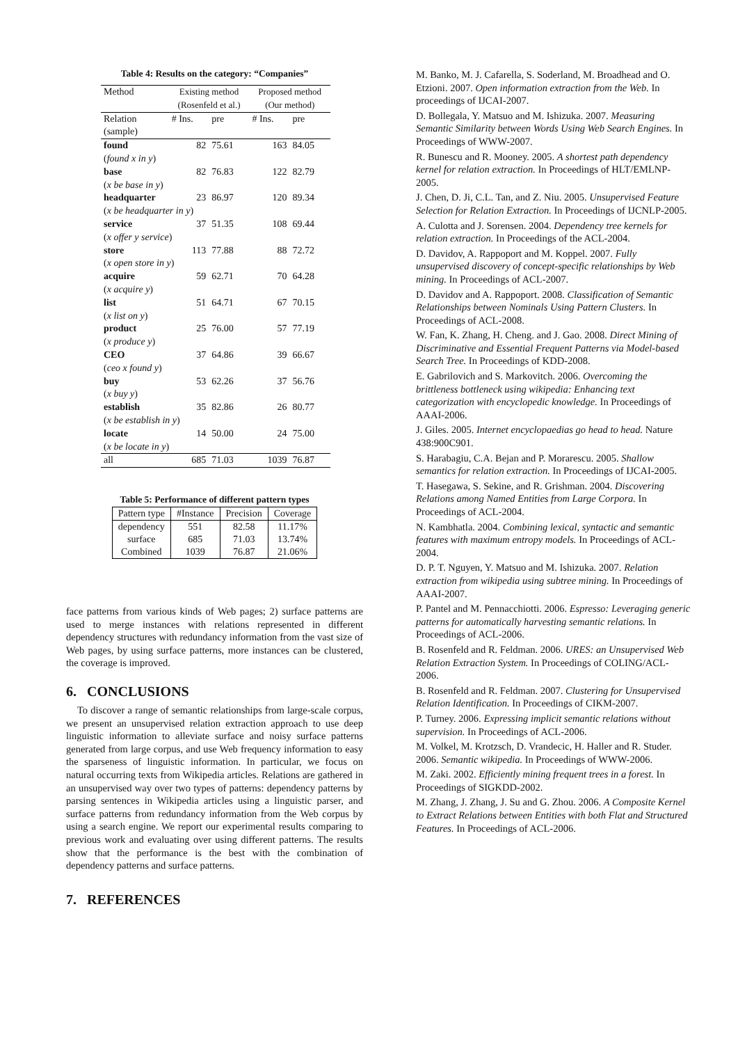Table 4: Results on the category: “Companies”
| Method | Existing method | | Proposed method | |
| --- | --- | --- | --- | --- |
| | (Rosenfeld et al.) | | (Our method) | |
| Relation | # Ins. | pre | # Ins. | pre |
| (sample) | | | | |
| found | 82 | 75.61 | 163 | 84.05 |
| ( found x in y ) | | | | |
| base | 82 | 76.83 | 122 | 82.79 |
| ( x be base in y ) | | | | |
| headquarter | 23 | 86.97 | 120 | 89.34 |
| ( x be headquarter in y ) | | | | |
| service | 37 | 51.35 | 108 | 69.44 |
| ( x offer y service ) | | | | |
| store | 113 | 77.88 | 88 | 72.72 |
| ( x open store in y ) | | | | |
| acquire | 59 | 62.71 | 70 | 64.28 |
| ( x acquire y ) | | | | |
| list | 51 | 64.71 | 67 | 70.15 |
| ( x list on y ) | | | | |
| product | 25 | 76.00 | 57 | 77.19 |
| ( x produce y ) | | | | |
| CEO | 37 | 64.86 | 39 | 66.67 |
| ( ceo x found y ) | | | | |
| buy | 53 | 62.26 | 37 | 56.76 |
| ( x buy y ) | | | | |
| establish | 35 | 82.86 | 26 | 80.77 |
| ( x be establish in y ) | | | | |
| locate | 14 | 50.00 | 24 | 75.00 |
| ( x be locate in y ) | | | | |
| all | 685 | 71.03 | 1039 | 76.87 |
Table 5: Performance of different pattern types
| Pattern type | #Instance | Precision | Coverage |
| --- | --- | --- | --- |
| dependency | 551 | 82.58 | 11.17% |
| surface | 685 | 71.03 | 13.74% |
| Combined | 1039 | 76.87 | 21.06% |
face patterns from various kinds of Web pages; 2) surface patterns are used to merge instances with relations represented in different dependency structures with redundancy information from the vast size of Web pages, by using surface patterns, more instances can be clustered, the coverage is improved.
6. CONCLUSIONS
To discover a range of semantic relationships from large-scale corpus, we present an unsupervised relation extraction approach to use deep linguistic information to alleviate surface and noisy surface patterns generated from large corpus, and use Web frequency information to easy the sparseness of linguistic information. In particular, we focus on natural occurring texts from Wikipedia articles. Relations are gathered in an unsupervised way over two types of patterns: dependency patterns by parsing sentences in Wikipedia articles using a linguistic parser, and surface patterns from redundancy information from the Web corpus by using a search engine. We report our experimental results comparing to previous work and evaluating over using different patterns. The results show that the performance is the best with the combination of dependency patterns and surface patterns.
7. REFERENCES
M. Banko, M. J. Cafarella, S. Soderland, M. Broadhead and O. Etzioni. 2007. Open information extraction from the Web. In proceedings of IJCAI-2007.
D. Bollegala, Y. Matsuo and M. Ishizuka. 2007. Measuring Semantic Similarity between Words Using Web Search Engines. In Proceedings of WWW-2007.
R. Bunescu and R. Mooney. 2005. A shortest path dependency kernel for relation extraction. In Proceedings of HLT/EMLNP-2005.
J. Chen, D. Ji, C.L. Tan, and Z. Niu. 2005. Unsupervised Feature Selection for Relation Extraction. In Proceedings of IJCNLP-2005.
A. Culotta and J. Sorensen. 2004. Dependency tree kernels for relation extraction. In Proceedings of the ACL-2004.
D. Davidov, A. Rappoport and M. Koppel. 2007. Fully unsupervised discovery of concept-specific relationships by Web mining. In Proceedings of ACL-2007.
D. Davidov and A. Rappoport. 2008. Classification of Semantic Relationships between Nominals Using Pattern Clusters. In Proceedings of ACL-2008.
W. Fan, K. Zhang, H. Cheng. and J. Gao. 2008. Direct Mining of Discriminative and Essential Frequent Patterns via Model-based Search Tree. In Proceedings of KDD-2008.
E. Gabrilovich and S. Markovitch. 2006. Overcoming the brittleness bottleneck using wikipedia: Enhancing text categorization with encyclopedic knowledge. In Proceedings of AAAI-2006.
J. Giles. 2005. Internet encyclopaedias go head to head. Nature 438:900C901.
S. Harabagiu, C.A. Bejan and P. Morarescu. 2005. Shallow semantics for relation extraction. In Proceedings of IJCAI-2005.
T. Hasegawa, S. Sekine, and R. Grishman. 2004. Discovering Relations among Named Entities from Large Corpora. In Proceedings of ACL-2004.
N. Kambhatla. 2004. Combining lexical, syntactic and semantic features with maximum entropy models. In Proceedings of ACL-2004.
D. P. T. Nguyen, Y. Matsuo and M. Ishizuka. 2007. Relation extraction from wikipedia using subtree mining. In Proceedings of AAAI-2007.
P. Pantel and M. Pennacchiotti. 2006. Espresso: Leveraging generic patterns for automatically harvesting semantic relations. In Proceedings of ACL-2006.
B. Rosenfeld and R. Feldman. 2006. URES: an Unsupervised Web Relation Extraction System. In Proceedings of COLING/ACL-2006.
B. Rosenfeld and R. Feldman. 2007. Clustering for Unsupervised Relation Identification. In Proceedings of CIKM-2007.
P. Turney. 2006. Expressing implicit semantic relations without supervision. In Proceedings of ACL-2006.
M. Volkel, M. Krotzsch, D. Vrandecic, H. Haller and R. Studer. 2006. Semantic wikipedia. In Proceedings of WWW-2006.
M. Zaki. 2002. Efficiently mining frequent trees in a forest. In Proceedings of SIGKDD-2002.
M. Zhang, J. Zhang, J. Su and G. Zhou. 2006. A Composite Kernel to Extract Relations between Entities with both Flat and Structured Features. In Proceedings of ACL-2006.